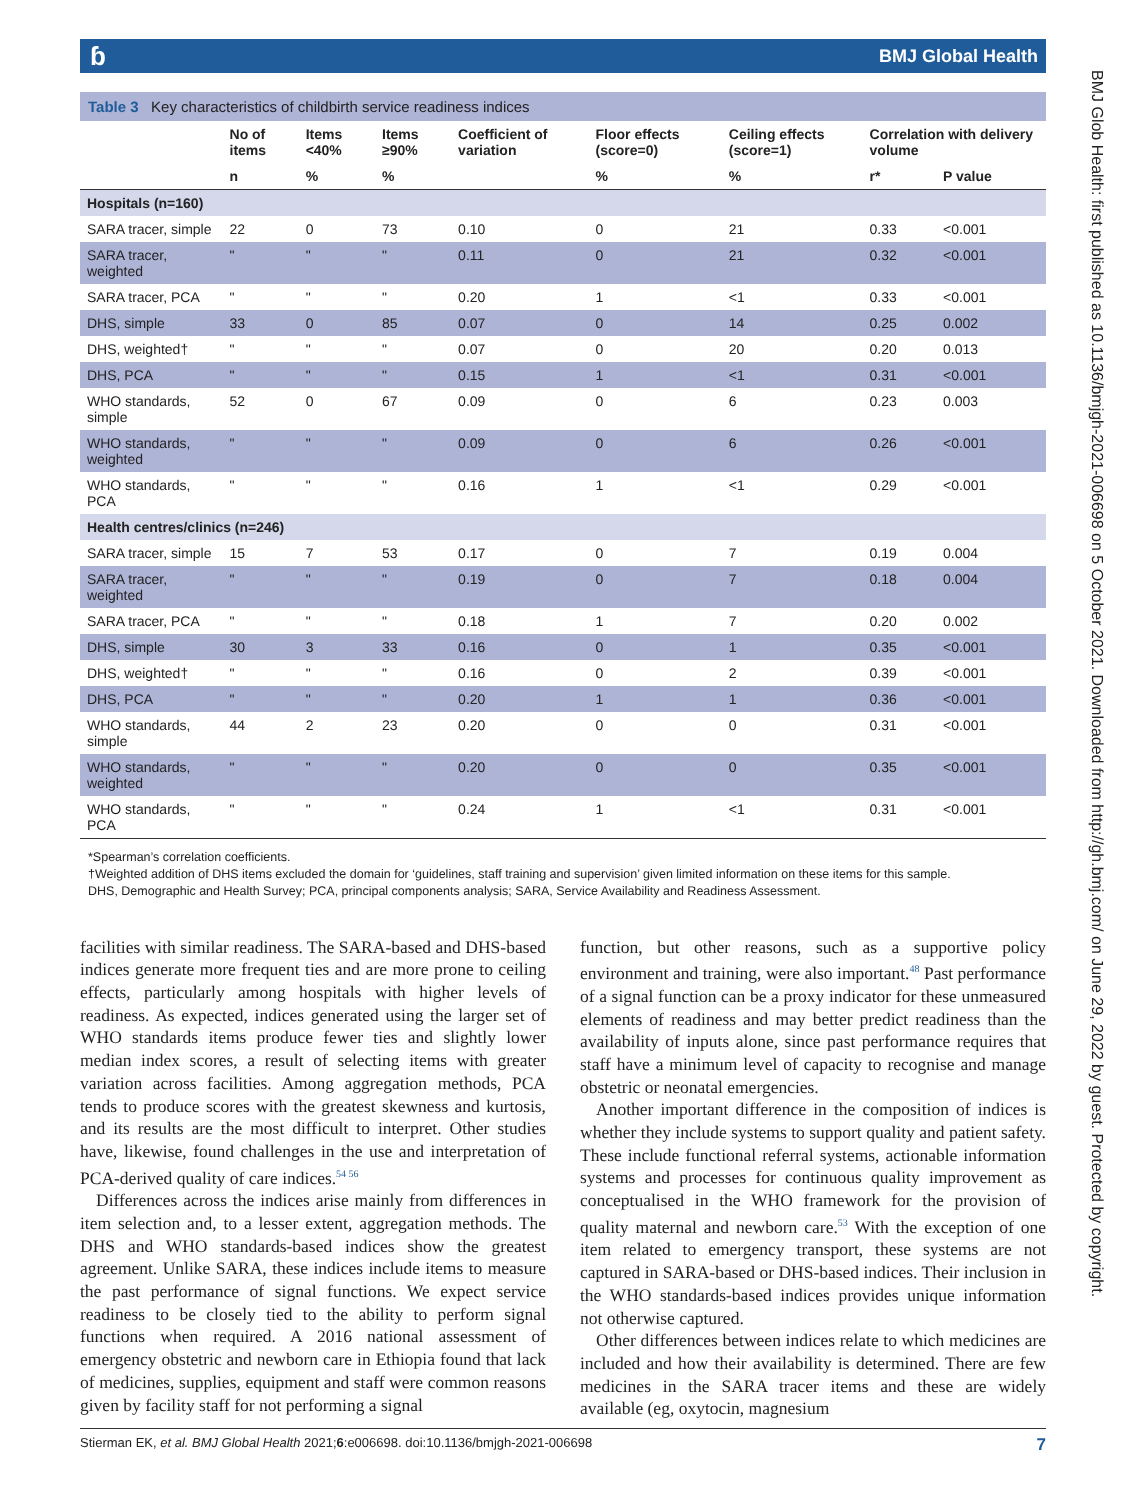ɓ BMJ Global Health
Table 3 Key characteristics of childbirth service readiness indices
| | No of items | Items <40% | Items ≥90% | Coefficient of variation | Floor effects (score=0) | Ceiling effects (score=1) | Correlation with delivery volume | |
| --- | --- | --- | --- | --- | --- | --- | --- | --- |
| | n | % | % | | % | % | r* | P value |
| Hospitals (n=160) | | | | | | | | |
| SARA tracer, simple | 22 | 0 | 73 | 0.10 | 0 | 21 | 0.33 | <0.001 |
| SARA tracer, weighted | " | " | " | 0.11 | 0 | 21 | 0.32 | <0.001 |
| SARA tracer, PCA | " | " | " | 0.20 | 1 | <1 | 0.33 | <0.001 |
| DHS, simple | 33 | 0 | 85 | 0.07 | 0 | 14 | 0.25 | 0.002 |
| DHS, weighted† | " | " | " | 0.07 | 0 | 20 | 0.20 | 0.013 |
| DHS, PCA | " | " | " | 0.15 | 1 | <1 | 0.31 | <0.001 |
| WHO standards, simple | 52 | 0 | 67 | 0.09 | 0 | 6 | 0.23 | 0.003 |
| WHO standards, weighted | " | " | " | 0.09 | 0 | 6 | 0.26 | <0.001 |
| WHO standards, PCA | " | " | " | 0.16 | 1 | <1 | 0.29 | <0.001 |
| Health centres/clinics (n=246) | | | | | | | | |
| SARA tracer, simple | 15 | 7 | 53 | 0.17 | 0 | 7 | 0.19 | 0.004 |
| SARA tracer, weighted | " | " | " | 0.19 | 0 | 7 | 0.18 | 0.004 |
| SARA tracer, PCA | " | " | " | 0.18 | 1 | 7 | 0.20 | 0.002 |
| DHS, simple | 30 | 3 | 33 | 0.16 | 0 | 1 | 0.35 | <0.001 |
| DHS, weighted† | " | " | " | 0.16 | 0 | 2 | 0.39 | <0.001 |
| DHS, PCA | " | " | " | 0.20 | 1 | 1 | 0.36 | <0.001 |
| WHO standards, simple | 44 | 2 | 23 | 0.20 | 0 | 0 | 0.31 | <0.001 |
| WHO standards, weighted | " | " | " | 0.20 | 0 | 0 | 0.35 | <0.001 |
| WHO standards, PCA | " | " | " | 0.24 | 1 | <1 | 0.31 | <0.001 |
*Spearman’s correlation coefficients.
†Weighted addition of DHS items excluded the domain for ‘guidelines, staff training and supervision’ given limited information on these items for this sample.
DHS, Demographic and Health Survey; PCA, principal components analysis; SARA, Service Availability and Readiness Assessment.
facilities with similar readiness. The SARA-based and DHS-based indices generate more frequent ties and are more prone to ceiling effects, particularly among hospitals with higher levels of readiness. As expected, indices generated using the larger set of WHO standards items produce fewer ties and slightly lower median index scores, a result of selecting items with greater variation across facilities. Among aggregation methods, PCA tends to produce scores with the greatest skewness and kurtosis, and its results are the most difficult to interpret. Other studies have, likewise, found challenges in the use and interpretation of PCA-derived quality of care indices.<sup>54 56</sup>
Differences across the indices arise mainly from differences in item selection and, to a lesser extent, aggregation methods. The DHS and WHO standards-based indices show the greatest agreement. Unlike SARA, these indices include items to measure the past performance of signal functions. We expect service readiness to be closely tied to the ability to perform signal functions when required. A 2016 national assessment of emergency obstetric and newborn care in Ethiopia found that lack of medicines, supplies, equipment and staff were common reasons given by facility staff for not performing a signal
function, but other reasons, such as a supportive policy environment and training, were also important.<sup>48</sup> Past performance of a signal function can be a proxy indicator for these unmeasured elements of readiness and may better predict readiness than the availability of inputs alone, since past performance requires that staff have a minimum level of capacity to recognise and manage obstetric or neonatal emergencies.
Another important difference in the composition of indices is whether they include systems to support quality and patient safety. These include functional referral systems, actionable information systems and processes for continuous quality improvement as conceptualised in the WHO framework for the provision of quality maternal and newborn care.<sup>53</sup> With the exception of one item related to emergency transport, these systems are not captured in SARA-based or DHS-based indices. Their inclusion in the WHO standards-based indices provides unique information not otherwise captured.
Other differences between indices relate to which medicines are included and how their availability is determined. There are few medicines in the SARA tracer items and these are widely available (eg, oxytocin, magnesium
Stierman EK, et al. BMJ Global Health 2021;6:e006698. doi:10.1136/bmjgh-2021-006698 7
BMJ Glob Health: first published as 10.1136/bmjgh-2021-006698 on 5 October 2021. Downloaded from http://gh.bmj.com/ on June 29, 2022 by guest. Protected by copyright.